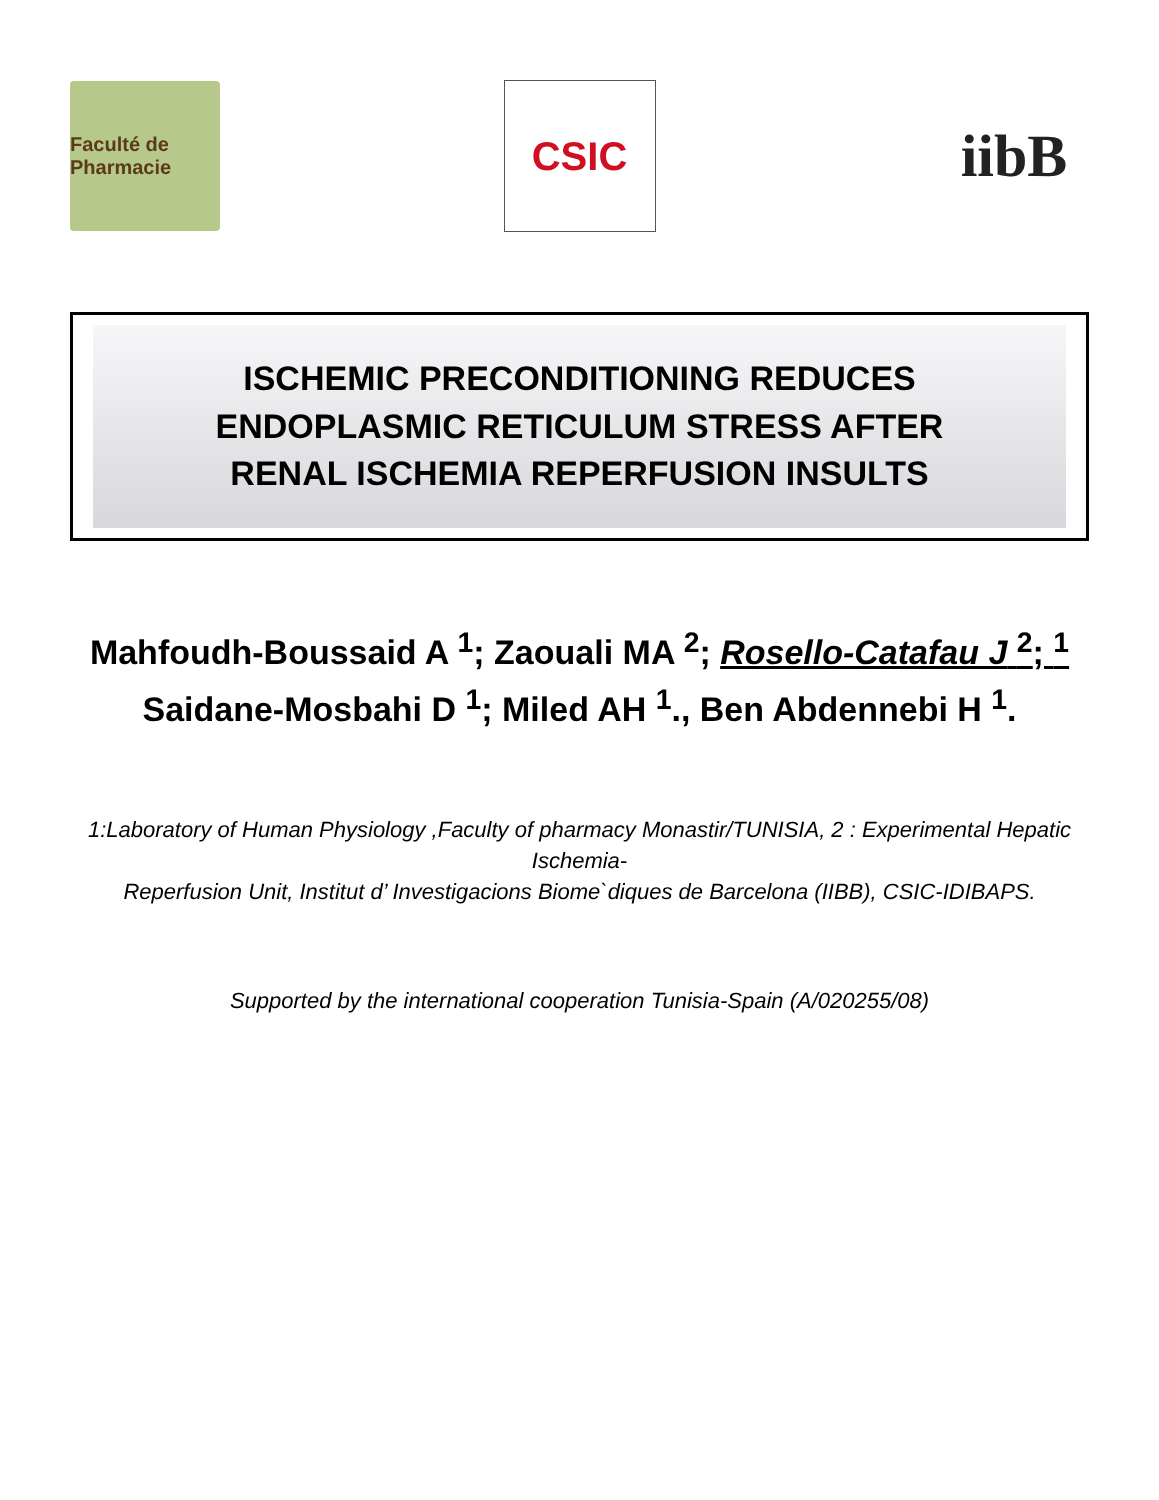Faculté de Pharmacie
CSIC
iibB
ISCHEMIC PRECONDITIONING REDUCES ENDOPLASMIC RETICULUM STRESS AFTER
RENAL ISCHEMIA REPERFUSION INSULTS
Mahfoudh-Boussaid A <sup>1</sup>; Zaouali MA <sup>2</sup>; Rosello-Catafau J <sup>2</sup>; <sup>1</sup>
Saidane-Mosbahi D <sup>1</sup>; Miled AH <sup>1</sup>., Ben Abdennebi H <sup>1</sup>.
1:Laboratory of Human Physiology ,Faculty of pharmacy Monastir/TUNISIA, 2 : Experimental Hepatic Ischemia-
Reperfusion Unit, Institut d’ Investigacions Biome`diques de Barcelona (IIBB), CSIC-IDIBAPS.
Supported by the international cooperation Tunisia-Spain (A/020255/08)